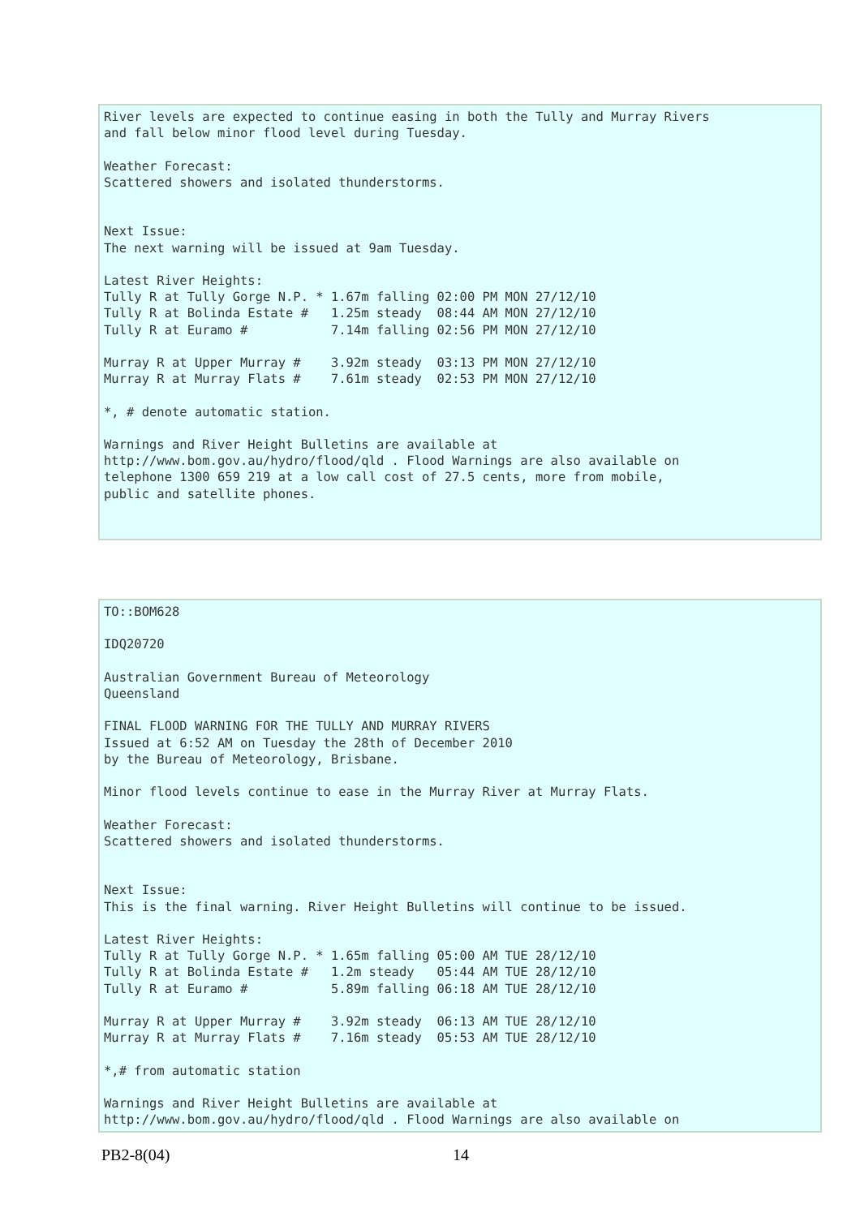River levels are expected to continue easing in both the Tully and Murray Rivers
and fall below minor flood level during Tuesday.

Weather Forecast:
Scattered showers and isolated thunderstorms.


Next Issue:
The next warning will be issued at 9am Tuesday.

Latest River Heights:
Tully R at Tully Gorge N.P. * 1.67m falling 02:00 PM MON 27/12/10
Tully R at Bolinda Estate #   1.25m steady  08:44 AM MON 27/12/10
Tully R at Euramo #           7.14m falling 02:56 PM MON 27/12/10

Murray R at Upper Murray #    3.92m steady  03:13 PM MON 27/12/10
Murray R at Murray Flats #    7.61m steady  02:53 PM MON 27/12/10

*, # denote automatic station.

Warnings and River Height Bulletins are available at
http://www.bom.gov.au/hydro/flood/qld . Flood Warnings are also available on
telephone 1300 659 219 at a low call cost of 27.5 cents, more from mobile,
public and satellite phones.
TO::BOM628

IDQ20720

Australian Government Bureau of Meteorology
Queensland

FINAL FLOOD WARNING FOR THE TULLY AND MURRAY RIVERS
Issued at 6:52 AM on Tuesday the 28th of December 2010
by the Bureau of Meteorology, Brisbane.

Minor flood levels continue to ease in the Murray River at Murray Flats.

Weather Forecast:
Scattered showers and isolated thunderstorms.


Next Issue:
This is the final warning. River Height Bulletins will continue to be issued.

Latest River Heights:
Tully R at Tully Gorge N.P. * 1.65m falling 05:00 AM TUE 28/12/10
Tully R at Bolinda Estate #   1.2m steady   05:44 AM TUE 28/12/10
Tully R at Euramo #           5.89m falling 06:18 AM TUE 28/12/10

Murray R at Upper Murray #    3.92m steady  06:13 AM TUE 28/12/10
Murray R at Murray Flats #    7.16m steady  05:53 AM TUE 28/12/10

*,# from automatic station

Warnings and River Height Bulletins are available at
http://www.bom.gov.au/hydro/flood/qld . Flood Warnings are also available on
PB2-8(04) 14